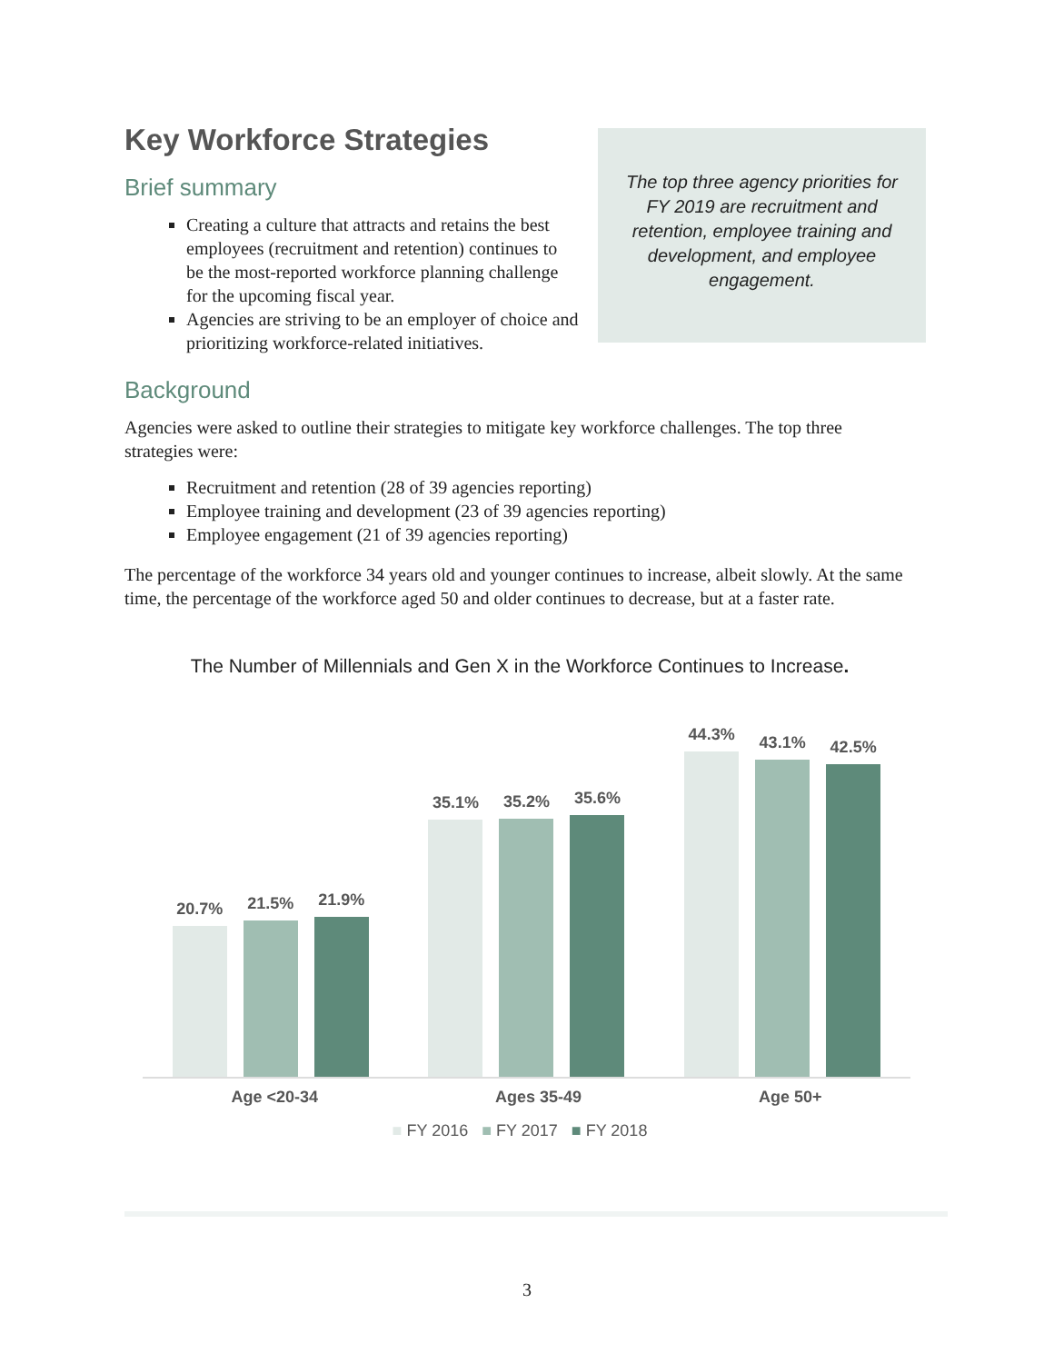Key Workforce Strategies
Brief summary
Creating a culture that attracts and retains the best employees (recruitment and retention) continues to be the most-reported workforce planning challenge for the upcoming fiscal year.
Agencies are striving to be an employer of choice and prioritizing workforce-related initiatives.
The top three agency priorities for FY 2019 are recruitment and retention, employee training and development, and employee engagement.
Background
Agencies were asked to outline their strategies to mitigate key workforce challenges. The top three strategies were:
Recruitment and retention (28 of 39 agencies reporting)
Employee training and development (23 of 39 agencies reporting)
Employee engagement (21 of 39 agencies reporting)
The percentage of the workforce 34 years old and younger continues to increase, albeit slowly. At the same time, the percentage of the workforce aged 50 and older continues to decrease, but at a faster rate.
The Number of Millennials and Gen X in the Workforce Continues to Increase.
20.7%
21.5%
21.9%
35.1%
35.2%
35.6%
44.3%
43.1%
42.5%
Age <20-34 Ages 35-49 Age 50+
■ FY 2016 ■ FY 2017 ■ FY 2018
3